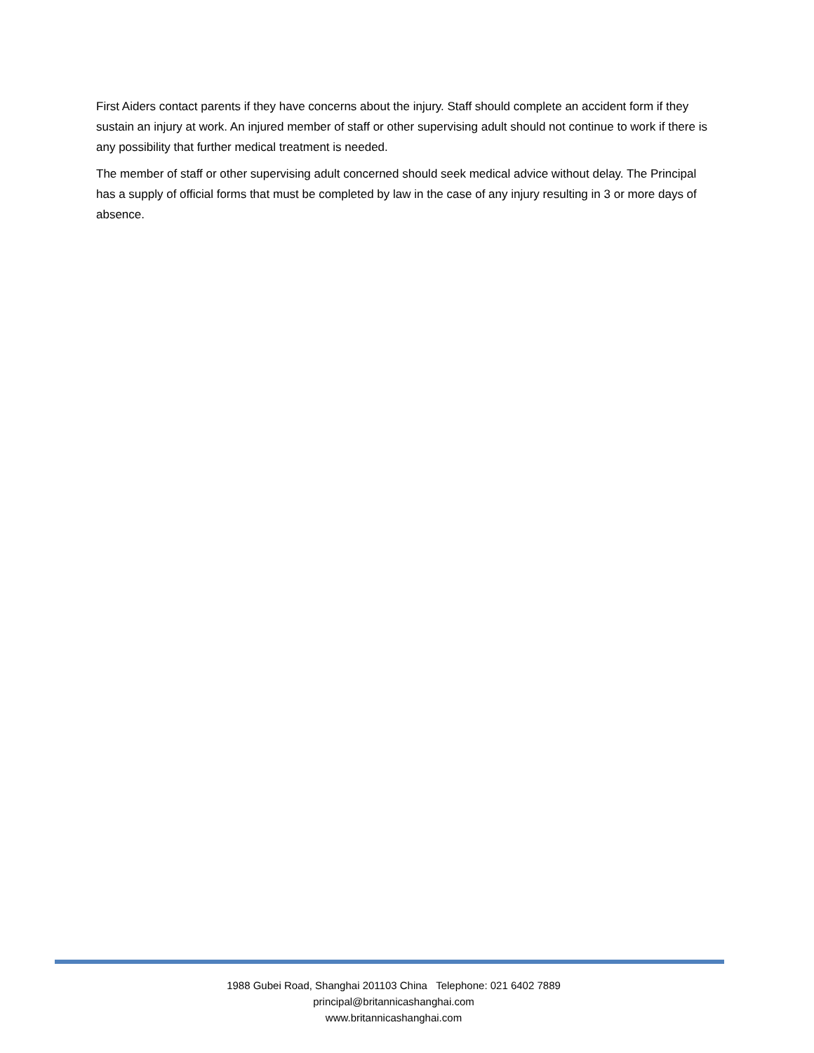First Aiders contact parents if they have concerns about the injury. Staff should complete an accident form if they sustain an injury at work. An injured member of staff or other supervising adult should not continue to work if there is any possibility that further medical treatment is needed.
The member of staff or other supervising adult concerned should seek medical advice without delay. The Principal has a supply of official forms that must be completed by law in the case of any injury resulting in 3 or more days of absence.
1988 Gubei Road, Shanghai 201103 China Telephone: 021 6402 7889
principal@britannicashanghai.com
www.britannicashanghai.com